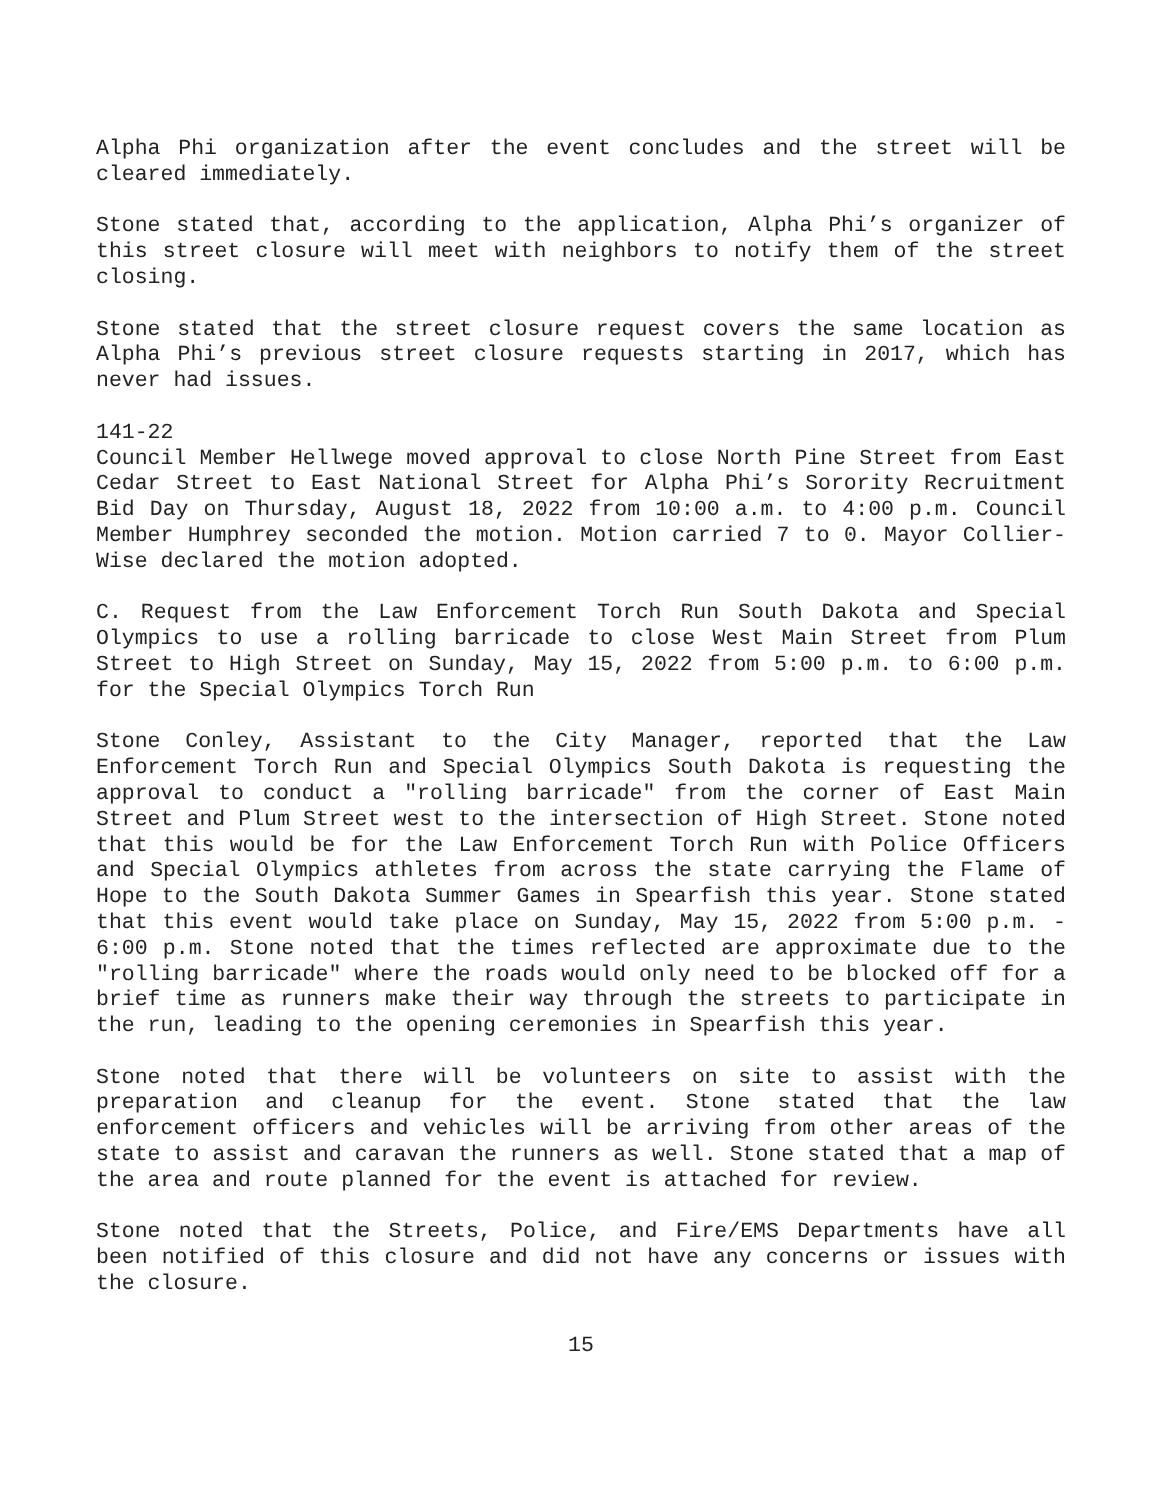Alpha Phi organization after the event concludes and the street will be cleared immediately.
Stone stated that, according to the application, Alpha Phi’s organizer of this street closure will meet with neighbors to notify them of the street closing.
Stone stated that the street closure request covers the same location as Alpha Phi’s previous street closure requests starting in 2017, which has never had issues.
141-22
Council Member Hellwege moved approval to close North Pine Street from East Cedar Street to East National Street for Alpha Phi’s Sorority Recruitment Bid Day on Thursday, August 18, 2022 from 10:00 a.m. to 4:00 p.m. Council Member Humphrey seconded the motion. Motion carried 7 to 0. Mayor Collier-Wise declared the motion adopted.
C. Request from the Law Enforcement Torch Run South Dakota and Special Olympics to use a rolling barricade to close West Main Street from Plum Street to High Street on Sunday, May 15, 2022 from 5:00 p.m. to 6:00 p.m. for the Special Olympics Torch Run
Stone Conley, Assistant to the City Manager, reported that the Law Enforcement Torch Run and Special Olympics South Dakota is requesting the approval to conduct a "rolling barricade" from the corner of East Main Street and Plum Street west to the intersection of High Street. Stone noted that this would be for the Law Enforcement Torch Run with Police Officers and Special Olympics athletes from across the state carrying the Flame of Hope to the South Dakota Summer Games in Spearfish this year. Stone stated that this event would take place on Sunday, May 15, 2022 from 5:00 p.m. - 6:00 p.m. Stone noted that the times reflected are approximate due to the "rolling barricade" where the roads would only need to be blocked off for a brief time as runners make their way through the streets to participate in the run, leading to the opening ceremonies in Spearfish this year.
Stone noted that there will be volunteers on site to assist with the preparation and cleanup for the event. Stone stated that the law enforcement officers and vehicles will be arriving from other areas of the state to assist and caravan the runners as well. Stone stated that a map of the area and route planned for the event is attached for review.
Stone noted that the Streets, Police, and Fire/EMS Departments have all been notified of this closure and did not have any concerns or issues with the closure.
15